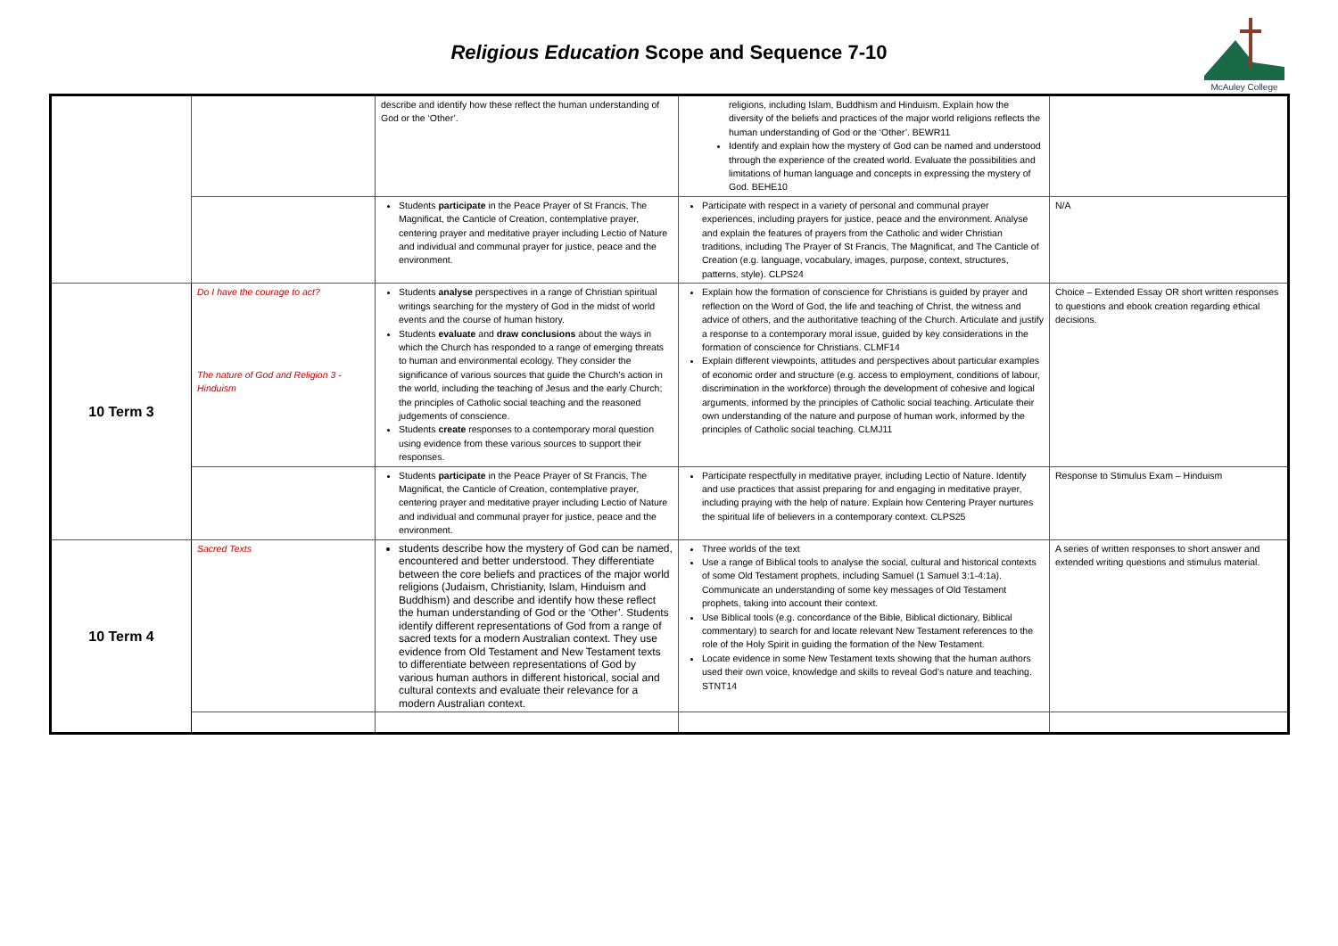Religious Education Scope and Sequence 7-10
McAuley College
| | | describe and identify how these reflect the human understanding of God or the ‘Other’. | religions, including Islam, Buddhism and Hinduism. Explain how the diversity of the beliefs and practices of the major world religions reflects the human understanding of God or the ‘Other’. BEWR11 Identify and explain how the mystery of God can be named and understood through the experience of the created world. Evaluate the possibilities and limitations of human language and concepts in expressing the mystery of God. BEHE10 | |
| | | Students participate in the Peace Prayer of St Francis, The Magnificat, the Canticle of Creation, contemplative prayer, centering prayer and meditative prayer including Lectio of Nature and individual and communal prayer for justice, peace and the environment. | Participate with respect in a variety of personal and communal prayer experiences, including prayers for justice, peace and the environment. Analyse and explain the features of prayers from the Catholic and wider Christian traditions, including The Prayer of St Francis, The Magnificat, and The Canticle of Creation (e.g. language, vocabulary, images, purpose, context, structures, patterns, style). CLPS24 | N/A |
| 10 Term 3 | Do I have the courage to act? The nature of God and Religion 3 - Hinduism | Students analyse perspectives in a range of Christian spiritual writings searching for the mystery of God in the midst of world events and the course of human history. Students evaluate and draw conclusions about the ways in which the Church has responded to a range of emerging threats to human and environmental ecology. They consider the significance of various sources that guide the Church’s action in the world, including the teaching of Jesus and the early Church; the principles of Catholic social teaching and the reasoned judgements of conscience. Students create responses to a contemporary moral question using evidence from these various sources to support their responses. | Explain how the formation of conscience for Christians is guided by prayer and reflection on the Word of God, the life and teaching of Christ, the witness and advice of others, and the authoritative teaching of the Church. Articulate and justify a response to a contemporary moral issue, guided by key considerations in the formation of conscience for Christians. CLMF14 Explain different viewpoints, attitudes and perspectives about particular examples of economic order and structure (e.g. access to employment, conditions of labour, discrimination in the workforce) through the development of cohesive and logical arguments, informed by the principles of Catholic social teaching. Articulate their own understanding of the nature and purpose of human work, informed by the principles of Catholic social teaching. CLMJ11 | Choice – Extended Essay OR short written responses to questions and ebook creation regarding ethical decisions. |
| | | Students participate in the Peace Prayer of St Francis, The Magnificat, the Canticle of Creation, contemplative prayer, centering prayer and meditative prayer including Lectio of Nature and individual and communal prayer for justice, peace and the environment. | Participate respectfully in meditative prayer, including Lectio of Nature. Identify and use practices that assist preparing for and engaging in meditative prayer, including praying with the help of nature. Explain how Centering Prayer nurtures the spiritual life of believers in a contemporary context. CLPS25 | Response to Stimulus Exam – Hinduism |
| 10 Term 4 | Sacred Texts | students describe how the mystery of God can be named, encountered and better understood. They differentiate between the core beliefs and practices of the major world religions (Judaism, Christianity, Islam, Hinduism and Buddhism) and describe and identify how these reflect the human understanding of God or the ‘Other’. Students identify different representations of God from a range of sacred texts for a modern Australian context. They use evidence from Old Testament and New Testament texts to differentiate between representations of God by various human authors in different historical, social and cultural contexts and evaluate their relevance for a modern Australian context. | Three worlds of the text Use a range of Biblical tools to analyse the social, cultural and historical contexts of some Old Testament prophets, including Samuel (1 Samuel 3:1-4:1a). Communicate an understanding of some key messages of Old Testament prophets, taking into account their context. Use Biblical tools (e.g. concordance of the Bible, Biblical dictionary, Biblical commentary) to search for and locate relevant New Testament references to the role of the Holy Spirit in guiding the formation of the New Testament. Locate evidence in some New Testament texts showing that the human authors used their own voice, knowledge and skills to reveal God’s nature and teaching. STNT14 | A series of written responses to short answer and extended writing questions and stimulus material. |